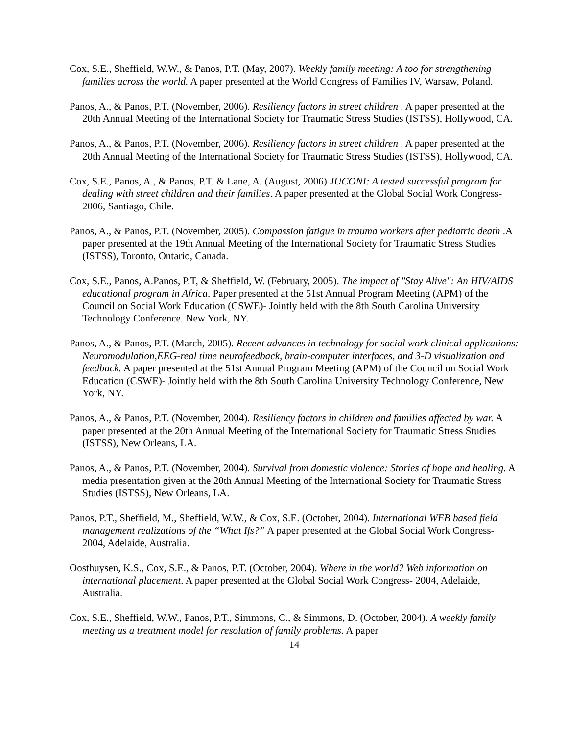Cox, S.E., Sheffield, W.W., & Panos, P.T. (May, 2007). Weekly family meeting: A too for strengthening families across the world. A paper presented at the World Congress of Families IV, Warsaw, Poland.
Panos, A., & Panos, P.T. (November, 2006). Resiliency factors in street children . A paper presented at the 20th Annual Meeting of the International Society for Traumatic Stress Studies (ISTSS), Hollywood, CA.
Panos, A., & Panos, P.T. (November, 2006). Resiliency factors in street children . A paper presented at the 20th Annual Meeting of the International Society for Traumatic Stress Studies (ISTSS), Hollywood, CA.
Cox, S.E., Panos, A., & Panos, P.T. & Lane, A. (August, 2006) JUCONI: A tested successful program for dealing with street children and their families. A paper presented at the Global Social Work Congress- 2006, Santiago, Chile.
Panos, A., & Panos, P.T. (November, 2005). Compassion fatigue in trauma workers after pediatric death .A paper presented at the 19th Annual Meeting of the International Society for Traumatic Stress Studies (ISTSS), Toronto, Ontario, Canada.
Cox, S.E., Panos, A.Panos, P.T, & Sheffield, W. (February, 2005). The impact of "Stay Alive": An HIV/AIDS educational program in Africa. Paper presented at the 51st Annual Program Meeting (APM) of the Council on Social Work Education (CSWE)- Jointly held with the 8th South Carolina University Technology Conference. New York, NY.
Panos, A., & Panos, P.T. (March, 2005). Recent advances in technology for social work clinical applications: Neuromodulation,EEG-real time neurofeedback, brain-computer interfaces, and 3-D visualization and feedback. A paper presented at the 51st Annual Program Meeting (APM) of the Council on Social Work Education (CSWE)- Jointly held with the 8th South Carolina University Technology Conference, New York, NY.
Panos, A., & Panos, P.T. (November, 2004). Resiliency factors in children and families affected by war. A paper presented at the 20th Annual Meeting of the International Society for Traumatic Stress Studies (ISTSS), New Orleans, LA.
Panos, A., & Panos, P.T. (November, 2004). Survival from domestic violence: Stories of hope and healing. A media presentation given at the 20th Annual Meeting of the International Society for Traumatic Stress Studies (ISTSS), New Orleans, LA.
Panos, P.T., Sheffield, M., Sheffield, W.W., & Cox, S.E. (October, 2004). International WEB based field management realizations of the “What Ifs?” A paper presented at the Global Social Work Congress- 2004, Adelaide, Australia.
Oosthuysen, K.S., Cox, S.E., & Panos, P.T. (October, 2004). Where in the world? Web information on international placement. A paper presented at the Global Social Work Congress- 2004, Adelaide, Australia.
Cox, S.E., Sheffield, W.W., Panos, P.T., Simmons, C., & Simmons, D. (October, 2004). A weekly family meeting as a treatment model for resolution of family problems. A paper
14